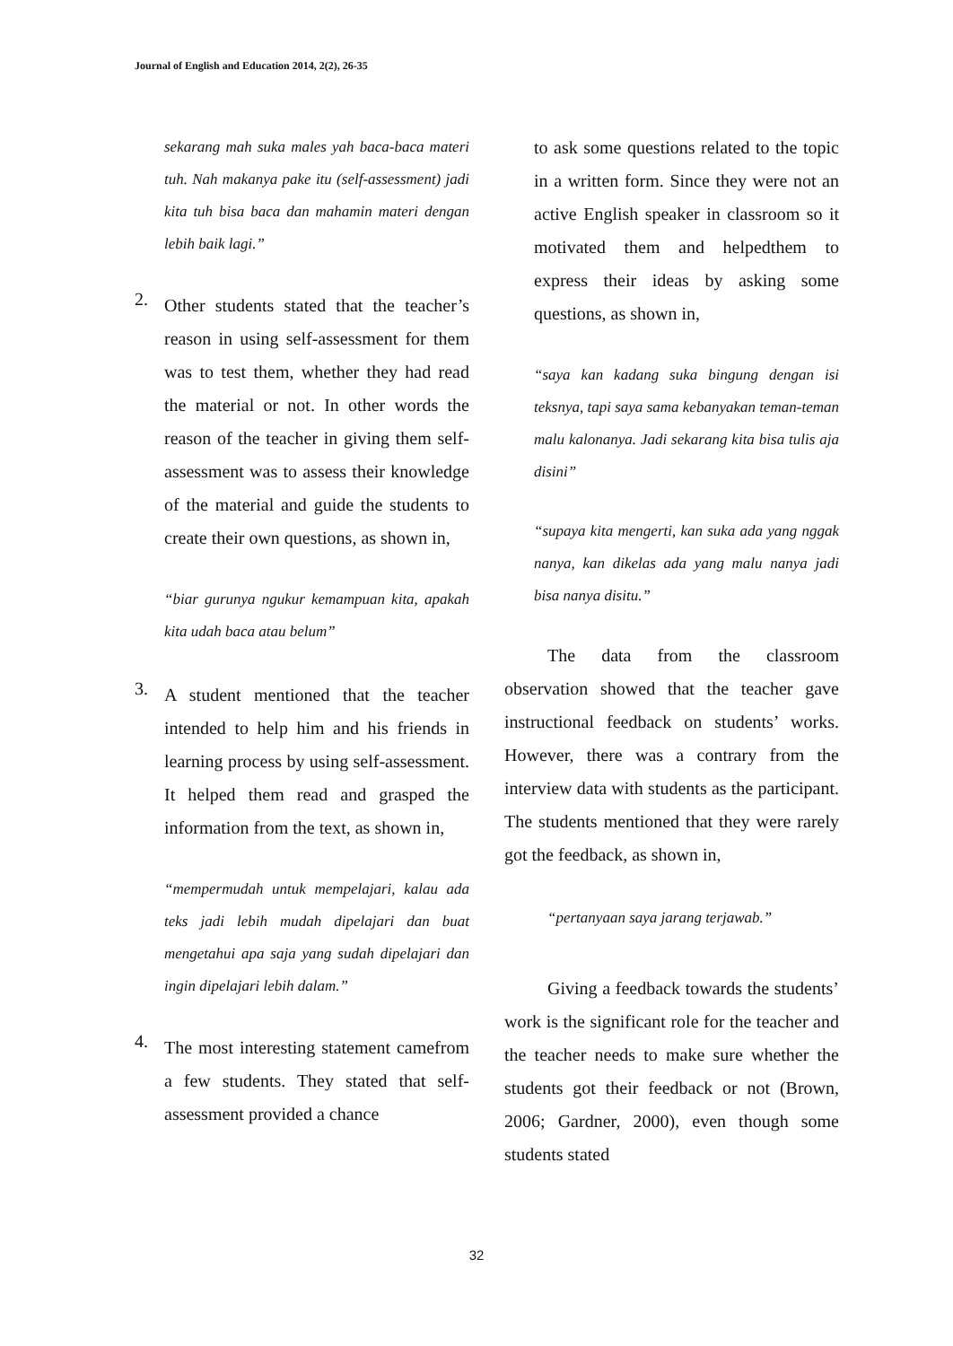Journal of English and Education 2014, 2(2), 26-35
sekarang mah suka males yah baca-baca materi tuh. Nah makanya pake itu (self-assessment) jadi kita tuh bisa baca dan mahamin materi dengan lebih baik lagi.”
2.
Other students stated that the teacher’s reason in using self-assessment for them was to test them, whether they had read the material or not. In other words the reason of the teacher in giving them self-assessment was to assess their knowledge of the material and guide the students to create their own questions, as shown in,
“biar gurunya ngukur kemampuan kita, apakah kita udah baca atau belum”
3.
A student mentioned that the teacher intended to help him and his friends in learning process by using self-assessment. It helped them read and grasped the information from the text, as shown in,
“mempermudah untuk mempelajari, kalau ada teks jadi lebih mudah dipelajari dan buat mengetahui apa saja yang sudah dipelajari dan ingin dipelajari lebih dalam.”
4.
The most interesting statement camefrom a few students. They stated that self-assessment provided a chance
to ask some questions related to the topic in a written form. Since they were not an active English speaker in classroom so it motivated them and helpedthem to express their ideas by asking some questions, as shown in,
“saya kan kadang suka bingung dengan isi teksnya, tapi saya sama kebanyakan teman-teman malu kalonanya. Jadi sekarang kita bisa tulis aja disini”
“supaya kita mengerti, kan suka ada yang nggak nanya, kan dikelas ada yang malu nanya jadi bisa nanya disitu.”
The data from the classroom observation showed that the teacher gave instructional feedback on students’ works. However, there was a contrary from the interview data with students as the participant. The students mentioned that they were rarely got the feedback, as shown in,
“pertanyaan saya jarang terjawab.”
Giving a feedback towards the students’ work is the significant role for the teacher and the teacher needs to make sure whether the students got their feedback or not (Brown, 2006; Gardner, 2000), even though some students stated
32